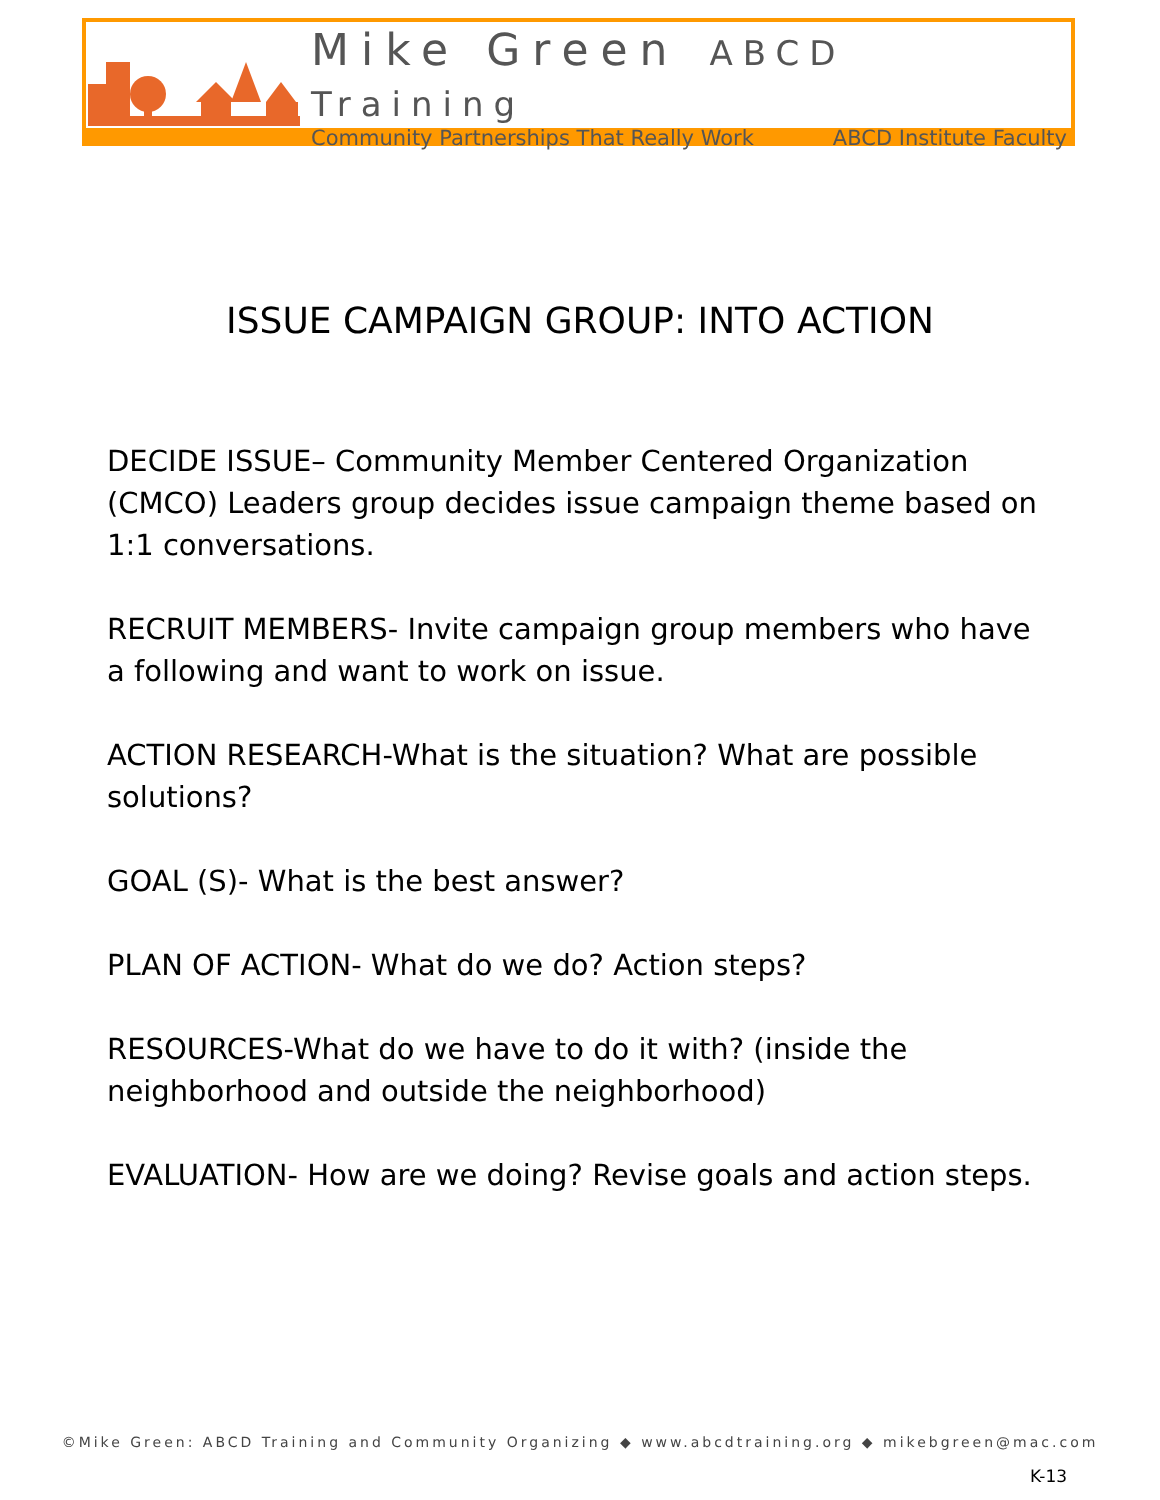Mike Green ABCD Training
Community Partnerships That Really Work ABCD Institute Faculty
ISSUE CAMPAIGN GROUP: INTO ACTION
DECIDE ISSUE– Community Member Centered Organization (CMCO) Leaders group decides issue campaign theme based on 1:1 conversations.
RECRUIT MEMBERS- Invite campaign group members who have a following and want to work on issue.
ACTION RESEARCH-What is the situation? What are possible solutions?
GOAL (S)- What is the best answer?
PLAN OF ACTION- What do we do? Action steps?
RESOURCES-What do we have to do it with? (inside the neighborhood and outside the neighborhood)
EVALUATION- How are we doing? Revise goals and action steps.
©Mike Green: ABCD Training and Community Organizing ◆ www.abcdtraining.org ◆ mikebgreen@mac.com
K-13